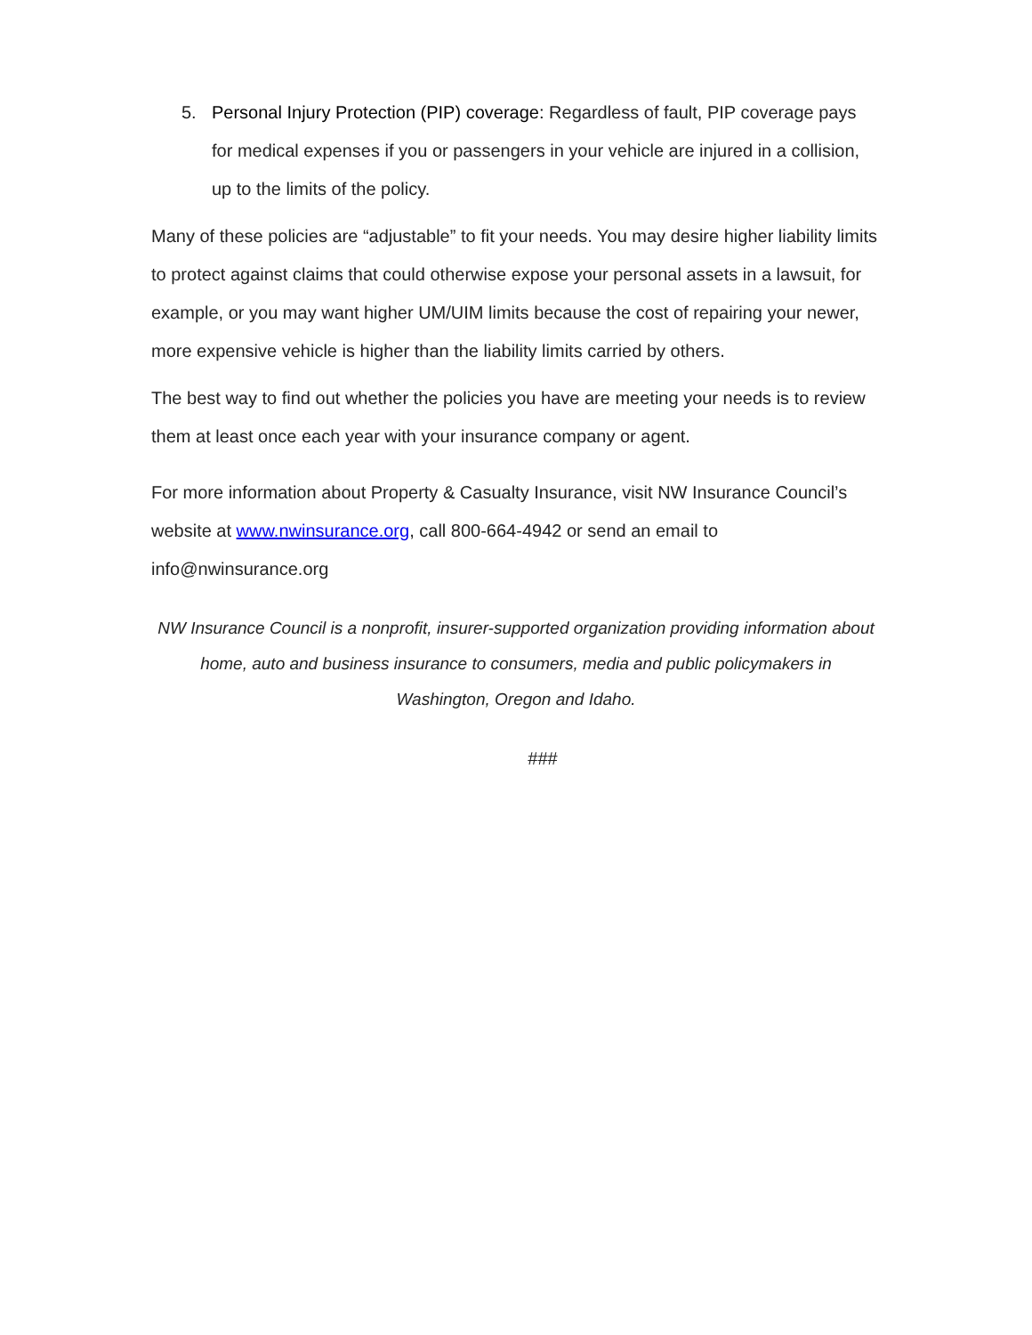5. Personal Injury Protection (PIP) coverage: Regardless of fault, PIP coverage pays for medical expenses if you or passengers in your vehicle are injured in a collision, up to the limits of the policy.
Many of these policies are “adjustable” to fit your needs. You may desire higher liability limits to protect against claims that could otherwise expose your personal assets in a lawsuit, for example, or you may want higher UM/UIM limits because the cost of repairing your newer, more expensive vehicle is higher than the liability limits carried by others.
The best way to find out whether the policies you have are meeting your needs is to review them at least once each year with your insurance company or agent.
For more information about Property & Casualty Insurance, visit NW Insurance Council’s website at www.nwinsurance.org, call 800-664-4942 or send an email to info@nwinsurance.org
NW Insurance Council is a nonprofit, insurer-supported organization providing information about home, auto and business insurance to consumers, media and public policymakers in Washington, Oregon and Idaho.
###